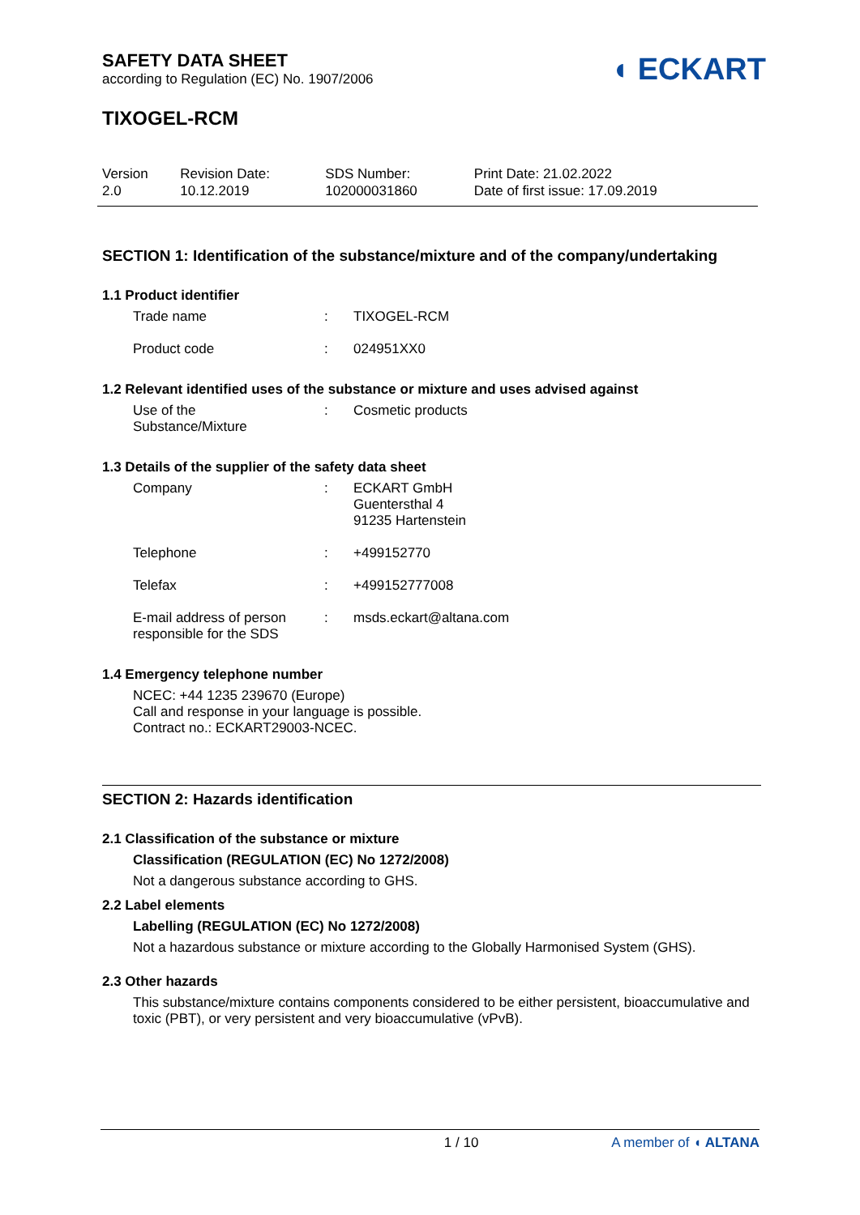SAFETY DATA SHEET
according to Regulation (EC) No. 1907/2006
◖ ECKART
TIXOGEL-RCM
| Version 2.0 | Revision Date: 10.12.2019 | SDS Number: 102000031860 | Print Date: 21.02.2022 Date of first issue: 17.09.2019 |
SECTION 1: Identification of the substance/mixture and of the company/undertaking
1.1 Product identifier
| Trade name | : | TIXOGEL-RCM |
| Product code | : | 024951XX0 |
1.2 Relevant identified uses of the substance or mixture and uses advised against
| Use of the Substance/Mixture | : | Cosmetic products |
1.3 Details of the supplier of the safety data sheet
| Company | : | ECKART GmbH Guentersthal 4 91235 Hartenstein |
| Telephone | : | +499152770 |
| Telefax | : | +499152777008 |
| E-mail address of person responsible for the SDS | : | msds.eckart@altana.com |
1.4 Emergency telephone number
NCEC: +44 1235 239670 (Europe)
Call and response in your language is possible.
Contract no.: ECKART29003-NCEC.
SECTION 2: Hazards identification
2.1 Classification of the substance or mixture
Classification (REGULATION (EC) No 1272/2008)
Not a dangerous substance according to GHS.
2.2 Label elements
Labelling (REGULATION (EC) No 1272/2008)
Not a hazardous substance or mixture according to the Globally Harmonised System (GHS).
2.3 Other hazards
This substance/mixture contains components considered to be either persistent, bioaccumulative and toxic (PBT), or very persistent and very bioaccumulative (vPvB).
1 / 10 A member of ◖ ALTANA